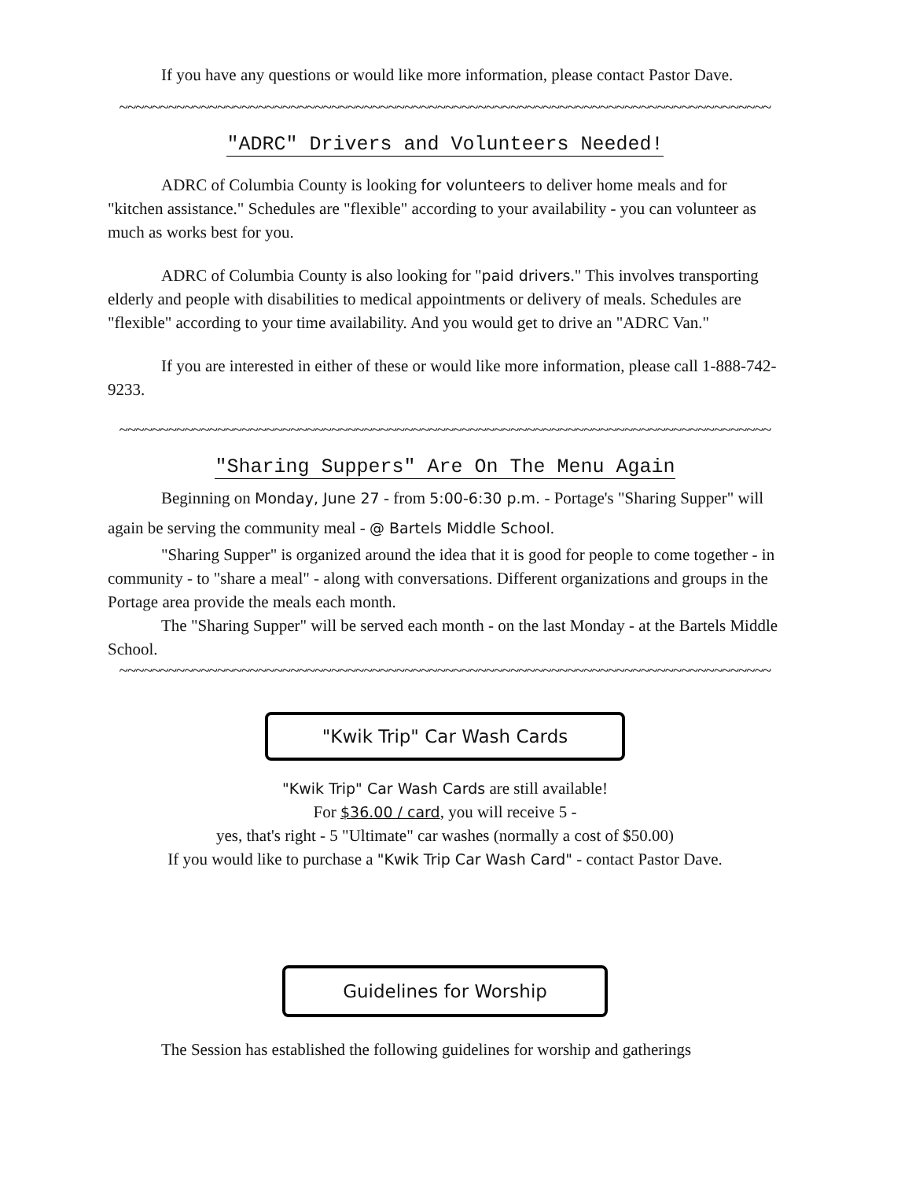If you have any questions or would like more information, please contact Pastor Dave.
~~~~~~~~~~~~~~~~~~~~~~~~~~~~~~~~~~~~~~~~~~~~~~~~~~~~~~~~~~~~~~~~~~~~~~~~~~~~~~~~
"ADRC" Drivers and Volunteers Needed!
ADRC of Columbia County is looking for volunteers to deliver home meals and for "kitchen assistance." Schedules are "flexible" according to your availability - you can volunteer as much as works best for you.
ADRC of Columbia County is also looking for "paid drivers." This involves transporting elderly and people with disabilities to medical appointments or delivery of meals. Schedules are "flexible" according to your time availability. And you would get to drive an "ADRC Van."
If you are interested in either of these or would like more information, please call 1-888-742-9233.
~~~~~~~~~~~~~~~~~~~~~~~~~~~~~~~~~~~~~~~~~~~~~~~~~~~~~~~~~~~~~~~~~~~~~~~~~~~~~~~~
"Sharing Suppers" Are On The Menu Again
Beginning on Monday, June 27 - from 5:00-6:30 p.m. - Portage's "Sharing Supper" will again be serving the community meal - @ Bartels Middle School.
"Sharing Supper" is organized around the idea that it is good for people to come together - in community - to "share a meal" - along with conversations. Different organizations and groups in the Portage area provide the meals each month.
The "Sharing Supper" will be served each month - on the last Monday - at the Bartels Middle School.
~~~~~~~~~~~~~~~~~~~~~~~~~~~~~~~~~~~~~~~~~~~~~~~~~~~~~~~~~~~~~~~~~~~~~~~~~~~~~~~~
"Kwik Trip" Car Wash Cards
"Kwik Trip" Car Wash Cards are still available!
For $36.00 / card, you will receive 5 -
yes, that's right - 5 "Ultimate" car washes (normally a cost of $50.00)
If you would like to purchase a "Kwik Trip Car Wash Card" - contact Pastor Dave.
Guidelines for Worship
The Session has established the following guidelines for worship and gatherings